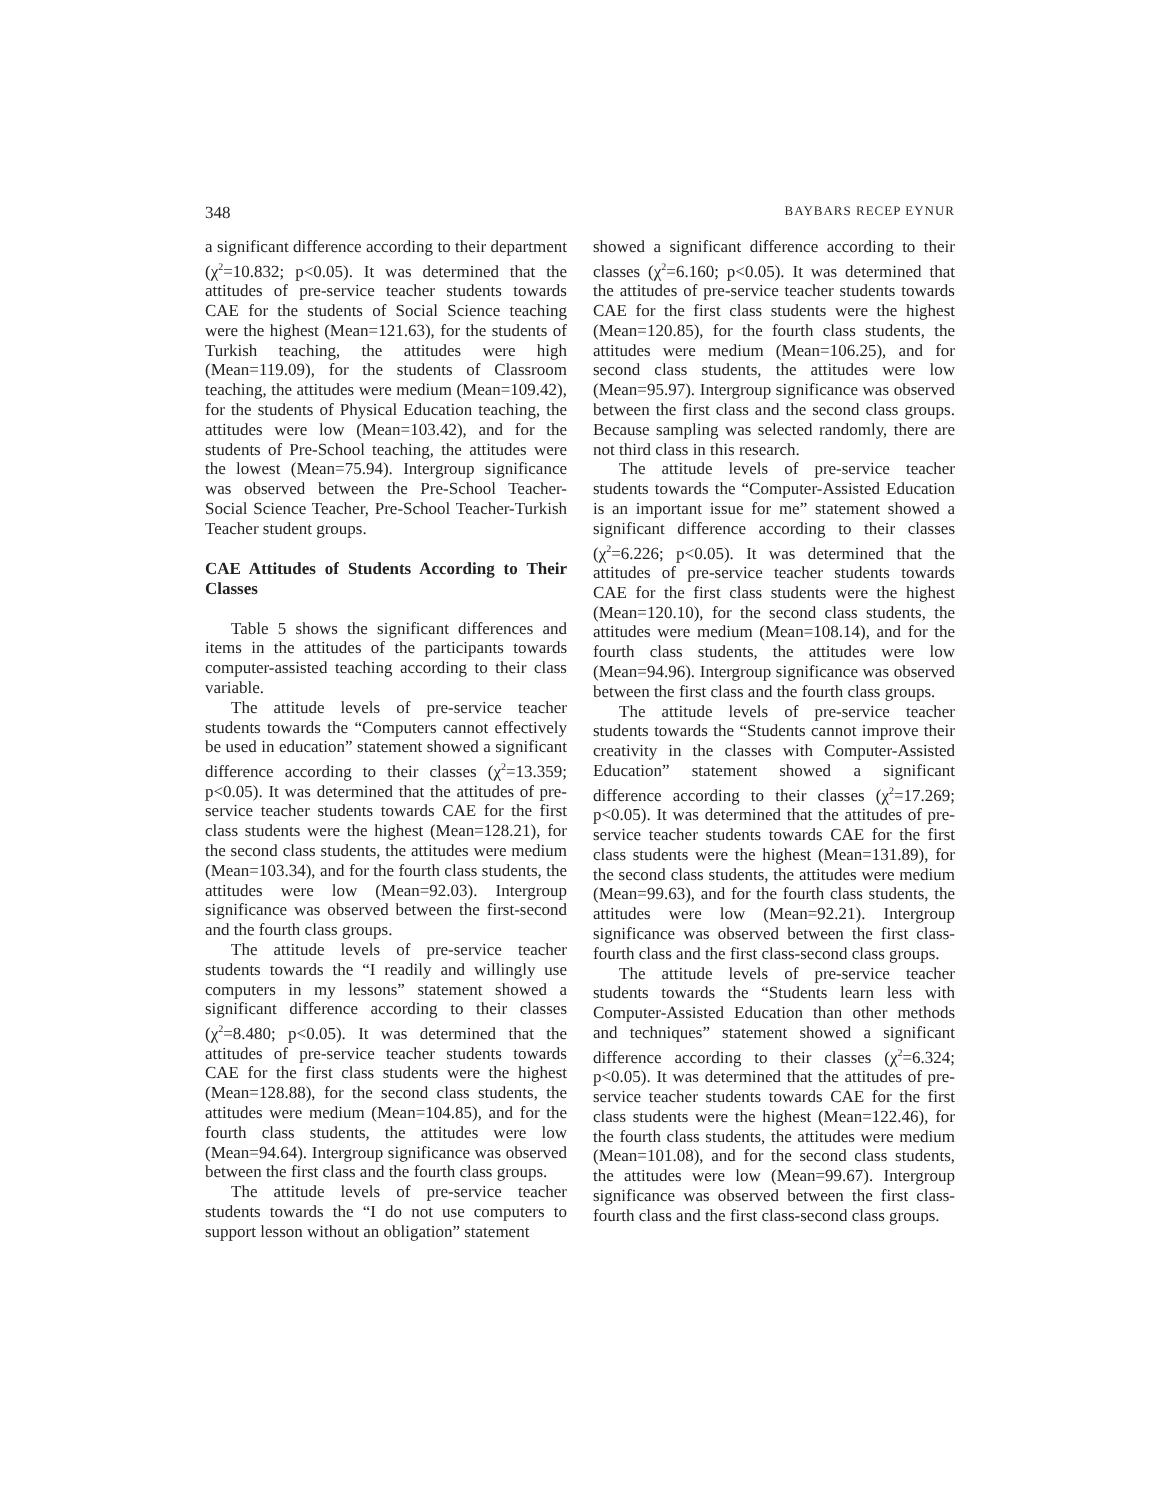348 BAYBARS RECEP EYNUR
a significant difference according to their department (χ<sup>2</sup>=10.832; p<0.05). It was determined that the attitudes of pre-service teacher students towards CAE for the students of Social Science teaching were the highest (Mean=121.63), for the students of Turkish teaching, the attitudes were high (Mean=119.09), for the students of Classroom teaching, the attitudes were medium (Mean=109.42), for the students of Physical Education teaching, the attitudes were low (Mean=103.42), and for the students of Pre-School teaching, the attitudes were the lowest (Mean=75.94). Intergroup significance was observed between the Pre-School Teacher-Social Science Teacher, Pre-School Teacher-Turkish Teacher student groups.
CAE Attitudes of Students According to Their Classes
Table 5 shows the significant differences and items in the attitudes of the participants towards computer-assisted teaching according to their class variable.
The attitude levels of pre-service teacher students towards the “Computers cannot effectively be used in education” statement showed a significant difference according to their classes (χ<sup>2</sup>=13.359; p<0.05). It was determined that the attitudes of pre-service teacher students towards CAE for the first class students were the highest (Mean=128.21), for the second class students, the attitudes were medium (Mean=103.34), and for the fourth class students, the attitudes were low (Mean=92.03). Intergroup significance was observed between the first-second and the fourth class groups.
The attitude levels of pre-service teacher students towards the “I readily and willingly use computers in my lessons” statement showed a significant difference according to their classes (χ<sup>2</sup>=8.480; p<0.05). It was determined that the attitudes of pre-service teacher students towards CAE for the first class students were the highest (Mean=128.88), for the second class students, the attitudes were medium (Mean=104.85), and for the fourth class students, the attitudes were low (Mean=94.64). Intergroup significance was observed between the first class and the fourth class groups.
The attitude levels of pre-service teacher students towards the “I do not use computers to support lesson without an obligation” statement
showed a significant difference according to their classes (χ<sup>2</sup>=6.160; p<0.05). It was determined that the attitudes of pre-service teacher students towards CAE for the first class students were the highest (Mean=120.85), for the fourth class students, the attitudes were medium (Mean=106.25), and for second class students, the attitudes were low (Mean=95.97). Intergroup significance was observed between the first class and the second class groups. Because sampling was selected randomly, there are not third class in this research.
The attitude levels of pre-service teacher students towards the “Computer-Assisted Education is an important issue for me” statement showed a significant difference according to their classes (χ<sup>2</sup>=6.226; p<0.05). It was determined that the attitudes of pre-service teacher students towards CAE for the first class students were the highest (Mean=120.10), for the second class students, the attitudes were medium (Mean=108.14), and for the fourth class students, the attitudes were low (Mean=94.96). Intergroup significance was observed between the first class and the fourth class groups.
The attitude levels of pre-service teacher students towards the “Students cannot improve their creativity in the classes with Computer-Assisted Education” statement showed a significant difference according to their classes (χ<sup>2</sup>=17.269; p<0.05). It was determined that the attitudes of pre-service teacher students towards CAE for the first class students were the highest (Mean=131.89), for the second class students, the attitudes were medium (Mean=99.63), and for the fourth class students, the attitudes were low (Mean=92.21). Intergroup significance was observed between the first class-fourth class and the first class-second class groups.
The attitude levels of pre-service teacher students towards the “Students learn less with Computer-Assisted Education than other methods and techniques” statement showed a significant difference according to their classes (χ<sup>2</sup>=6.324; p<0.05). It was determined that the attitudes of pre-service teacher students towards CAE for the first class students were the highest (Mean=122.46), for the fourth class students, the attitudes were medium (Mean=101.08), and for the second class students, the attitudes were low (Mean=99.67). Intergroup significance was observed between the first class-fourth class and the first class-second class groups.